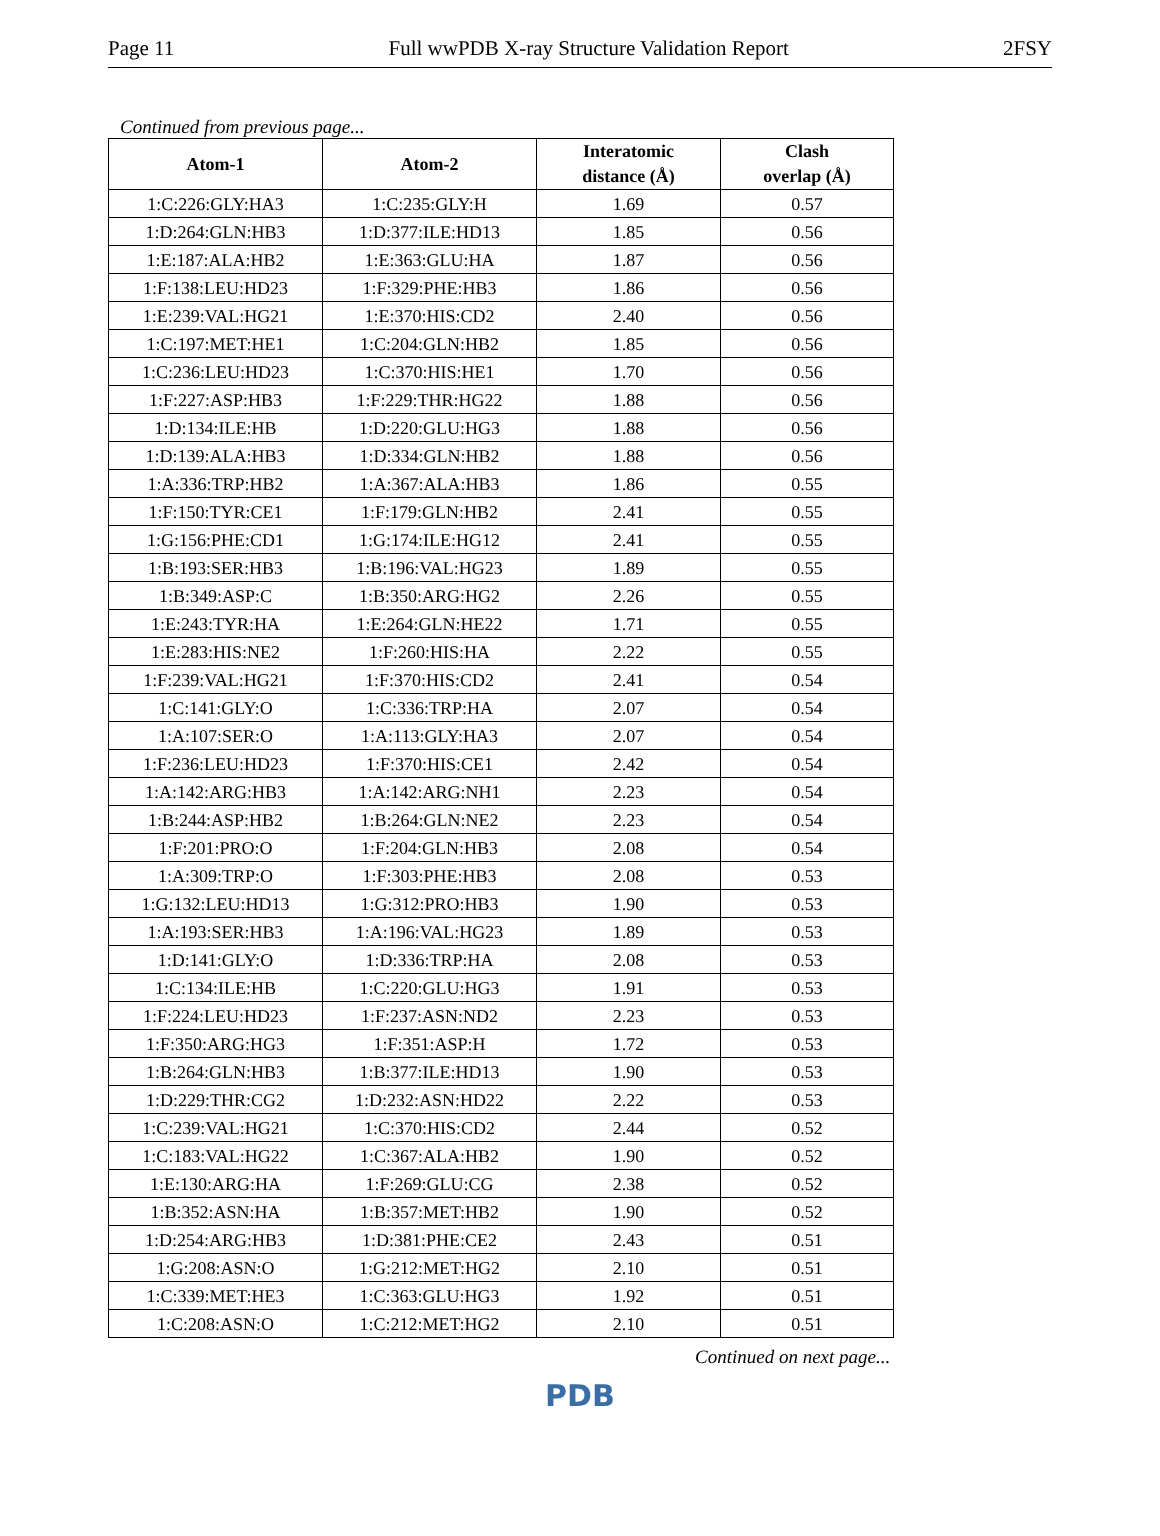Page 11 Full wwPDB X-ray Structure Validation Report 2FSY
Continued from previous page...
| Atom-1 | Atom-2 | Interatomic distance (Å) | Clash overlap (Å) |
| --- | --- | --- | --- |
| 1:C:226:GLY:HA3 | 1:C:235:GLY:H | 1.69 | 0.57 |
| 1:D:264:GLN:HB3 | 1:D:377:ILE:HD13 | 1.85 | 0.56 |
| 1:E:187:ALA:HB2 | 1:E:363:GLU:HA | 1.87 | 0.56 |
| 1:F:138:LEU:HD23 | 1:F:329:PHE:HB3 | 1.86 | 0.56 |
| 1:E:239:VAL:HG21 | 1:E:370:HIS:CD2 | 2.40 | 0.56 |
| 1:C:197:MET:HE1 | 1:C:204:GLN:HB2 | 1.85 | 0.56 |
| 1:C:236:LEU:HD23 | 1:C:370:HIS:HE1 | 1.70 | 0.56 |
| 1:F:227:ASP:HB3 | 1:F:229:THR:HG22 | 1.88 | 0.56 |
| 1:D:134:ILE:HB | 1:D:220:GLU:HG3 | 1.88 | 0.56 |
| 1:D:139:ALA:HB3 | 1:D:334:GLN:HB2 | 1.88 | 0.56 |
| 1:A:336:TRP:HB2 | 1:A:367:ALA:HB3 | 1.86 | 0.55 |
| 1:F:150:TYR:CE1 | 1:F:179:GLN:HB2 | 2.41 | 0.55 |
| 1:G:156:PHE:CD1 | 1:G:174:ILE:HG12 | 2.41 | 0.55 |
| 1:B:193:SER:HB3 | 1:B:196:VAL:HG23 | 1.89 | 0.55 |
| 1:B:349:ASP:C | 1:B:350:ARG:HG2 | 2.26 | 0.55 |
| 1:E:243:TYR:HA | 1:E:264:GLN:HE22 | 1.71 | 0.55 |
| 1:E:283:HIS:NE2 | 1:F:260:HIS:HA | 2.22 | 0.55 |
| 1:F:239:VAL:HG21 | 1:F:370:HIS:CD2 | 2.41 | 0.54 |
| 1:C:141:GLY:O | 1:C:336:TRP:HA | 2.07 | 0.54 |
| 1:A:107:SER:O | 1:A:113:GLY:HA3 | 2.07 | 0.54 |
| 1:F:236:LEU:HD23 | 1:F:370:HIS:CE1 | 2.42 | 0.54 |
| 1:A:142:ARG:HB3 | 1:A:142:ARG:NH1 | 2.23 | 0.54 |
| 1:B:244:ASP:HB2 | 1:B:264:GLN:NE2 | 2.23 | 0.54 |
| 1:F:201:PRO:O | 1:F:204:GLN:HB3 | 2.08 | 0.54 |
| 1:A:309:TRP:O | 1:F:303:PHE:HB3 | 2.08 | 0.53 |
| 1:G:132:LEU:HD13 | 1:G:312:PRO:HB3 | 1.90 | 0.53 |
| 1:A:193:SER:HB3 | 1:A:196:VAL:HG23 | 1.89 | 0.53 |
| 1:D:141:GLY:O | 1:D:336:TRP:HA | 2.08 | 0.53 |
| 1:C:134:ILE:HB | 1:C:220:GLU:HG3 | 1.91 | 0.53 |
| 1:F:224:LEU:HD23 | 1:F:237:ASN:ND2 | 2.23 | 0.53 |
| 1:F:350:ARG:HG3 | 1:F:351:ASP:H | 1.72 | 0.53 |
| 1:B:264:GLN:HB3 | 1:B:377:ILE:HD13 | 1.90 | 0.53 |
| 1:D:229:THR:CG2 | 1:D:232:ASN:HD22 | 2.22 | 0.53 |
| 1:C:239:VAL:HG21 | 1:C:370:HIS:CD2 | 2.44 | 0.52 |
| 1:C:183:VAL:HG22 | 1:C:367:ALA:HB2 | 1.90 | 0.52 |
| 1:E:130:ARG:HA | 1:F:269:GLU:CG | 2.38 | 0.52 |
| 1:B:352:ASN:HA | 1:B:357:MET:HB2 | 1.90 | 0.52 |
| 1:D:254:ARG:HB3 | 1:D:381:PHE:CE2 | 2.43 | 0.51 |
| 1:G:208:ASN:O | 1:G:212:MET:HG2 | 2.10 | 0.51 |
| 1:C:339:MET:HE3 | 1:C:363:GLU:HG3 | 1.92 | 0.51 |
| 1:C:208:ASN:O | 1:C:212:MET:HG2 | 2.10 | 0.51 |
Continued on next page...
PDB